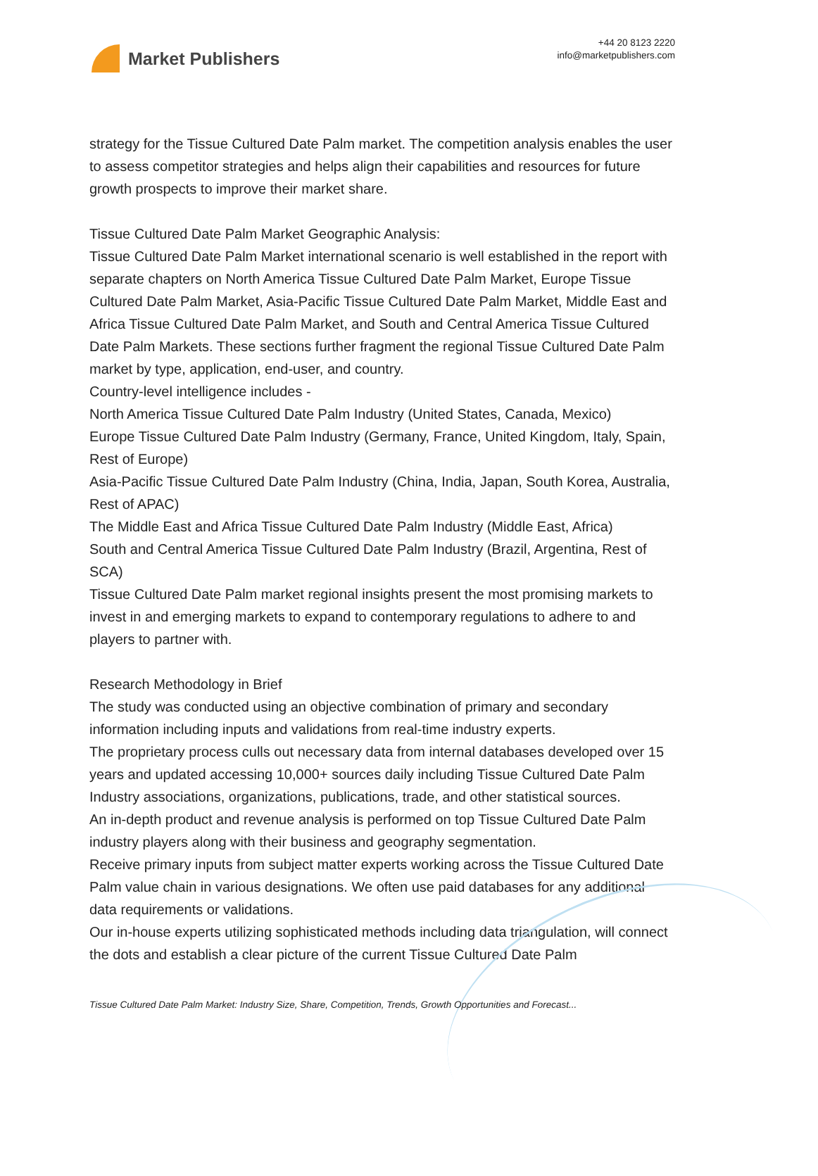Market Publishers
+44 20 8123 2220
info@marketpublishers.com
strategy for the Tissue Cultured Date Palm market. The competition analysis enables the user to assess competitor strategies and helps align their capabilities and resources for future growth prospects to improve their market share.
Tissue Cultured Date Palm Market Geographic Analysis:
Tissue Cultured Date Palm Market international scenario is well established in the report with separate chapters on North America Tissue Cultured Date Palm Market, Europe Tissue Cultured Date Palm Market, Asia-Pacific Tissue Cultured Date Palm Market, Middle East and Africa Tissue Cultured Date Palm Market, and South and Central America Tissue Cultured Date Palm Markets. These sections further fragment the regional Tissue Cultured Date Palm market by type, application, end-user, and country.
Country-level intelligence includes -
North America Tissue Cultured Date Palm Industry (United States, Canada, Mexico)
Europe Tissue Cultured Date Palm Industry (Germany, France, United Kingdom, Italy, Spain, Rest of Europe)
Asia-Pacific Tissue Cultured Date Palm Industry (China, India, Japan, South Korea, Australia, Rest of APAC)
The Middle East and Africa Tissue Cultured Date Palm Industry (Middle East, Africa)
South and Central America Tissue Cultured Date Palm Industry (Brazil, Argentina, Rest of SCA)
Tissue Cultured Date Palm market regional insights present the most promising markets to invest in and emerging markets to expand to contemporary regulations to adhere to and players to partner with.
Research Methodology in Brief
The study was conducted using an objective combination of primary and secondary information including inputs and validations from real-time industry experts.
The proprietary process culls out necessary data from internal databases developed over 15 years and updated accessing 10,000+ sources daily including Tissue Cultured Date Palm Industry associations, organizations, publications, trade, and other statistical sources.
An in-depth product and revenue analysis is performed on top Tissue Cultured Date Palm industry players along with their business and geography segmentation.
Receive primary inputs from subject matter experts working across the Tissue Cultured Date Palm value chain in various designations. We often use paid databases for any additional data requirements or validations.
Our in-house experts utilizing sophisticated methods including data triangulation, will connect the dots and establish a clear picture of the current Tissue Cultured Date Palm
Tissue Cultured Date Palm Market: Industry Size, Share, Competition, Trends, Growth Opportunities and Forecast...